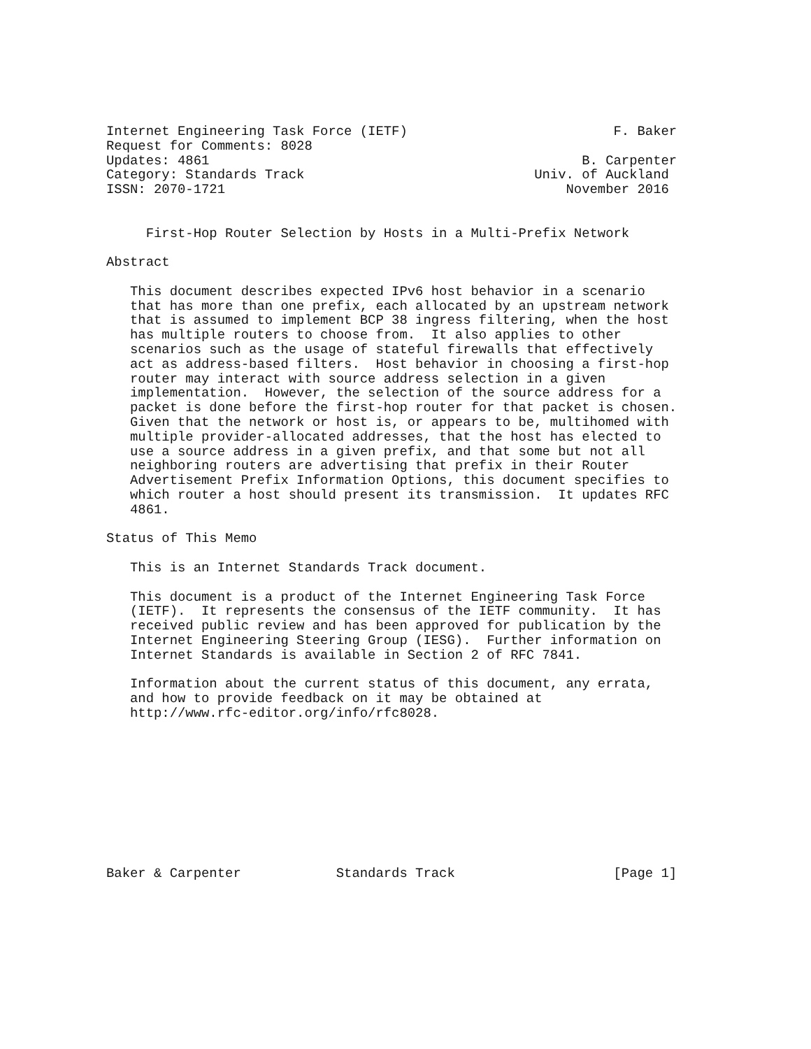Internet Engineering Task Force (IETF)                          F. Baker
Request for Comments: 8028
Updates: 4861                                               B. Carpenter
Category: Standards Track                             Univ. of Auckland
ISSN: 2070-1721                                           November 2016


     First-Hop Router Selection by Hosts in a Multi-Prefix Network

Abstract

   This document describes expected IPv6 host behavior in a scenario
   that has more than one prefix, each allocated by an upstream network
   that is assumed to implement BCP 38 ingress filtering, when the host
   has multiple routers to choose from.  It also applies to other
   scenarios such as the usage of stateful firewalls that effectively
   act as address-based filters.  Host behavior in choosing a first-hop
   router may interact with source address selection in a given
   implementation.  However, the selection of the source address for a
   packet is done before the first-hop router for that packet is chosen.
   Given that the network or host is, or appears to be, multihomed with
   multiple provider-allocated addresses, that the host has elected to
   use a source address in a given prefix, and that some but not all
   neighboring routers are advertising that prefix in their Router
   Advertisement Prefix Information Options, this document specifies to
   which router a host should present its transmission.  It updates RFC
   4861.

Status of This Memo

   This is an Internet Standards Track document.

   This document is a product of the Internet Engineering Task Force
   (IETF).  It represents the consensus of the IETF community.  It has
   received public review and has been approved for publication by the
   Internet Engineering Steering Group (IESG).  Further information on
   Internet Standards is available in Section 2 of RFC 7841.

   Information about the current status of this document, any errata,
   and how to provide feedback on it may be obtained at
   http://www.rfc-editor.org/info/rfc8028.










Baker & Carpenter            Standards Track                    [Page 1]